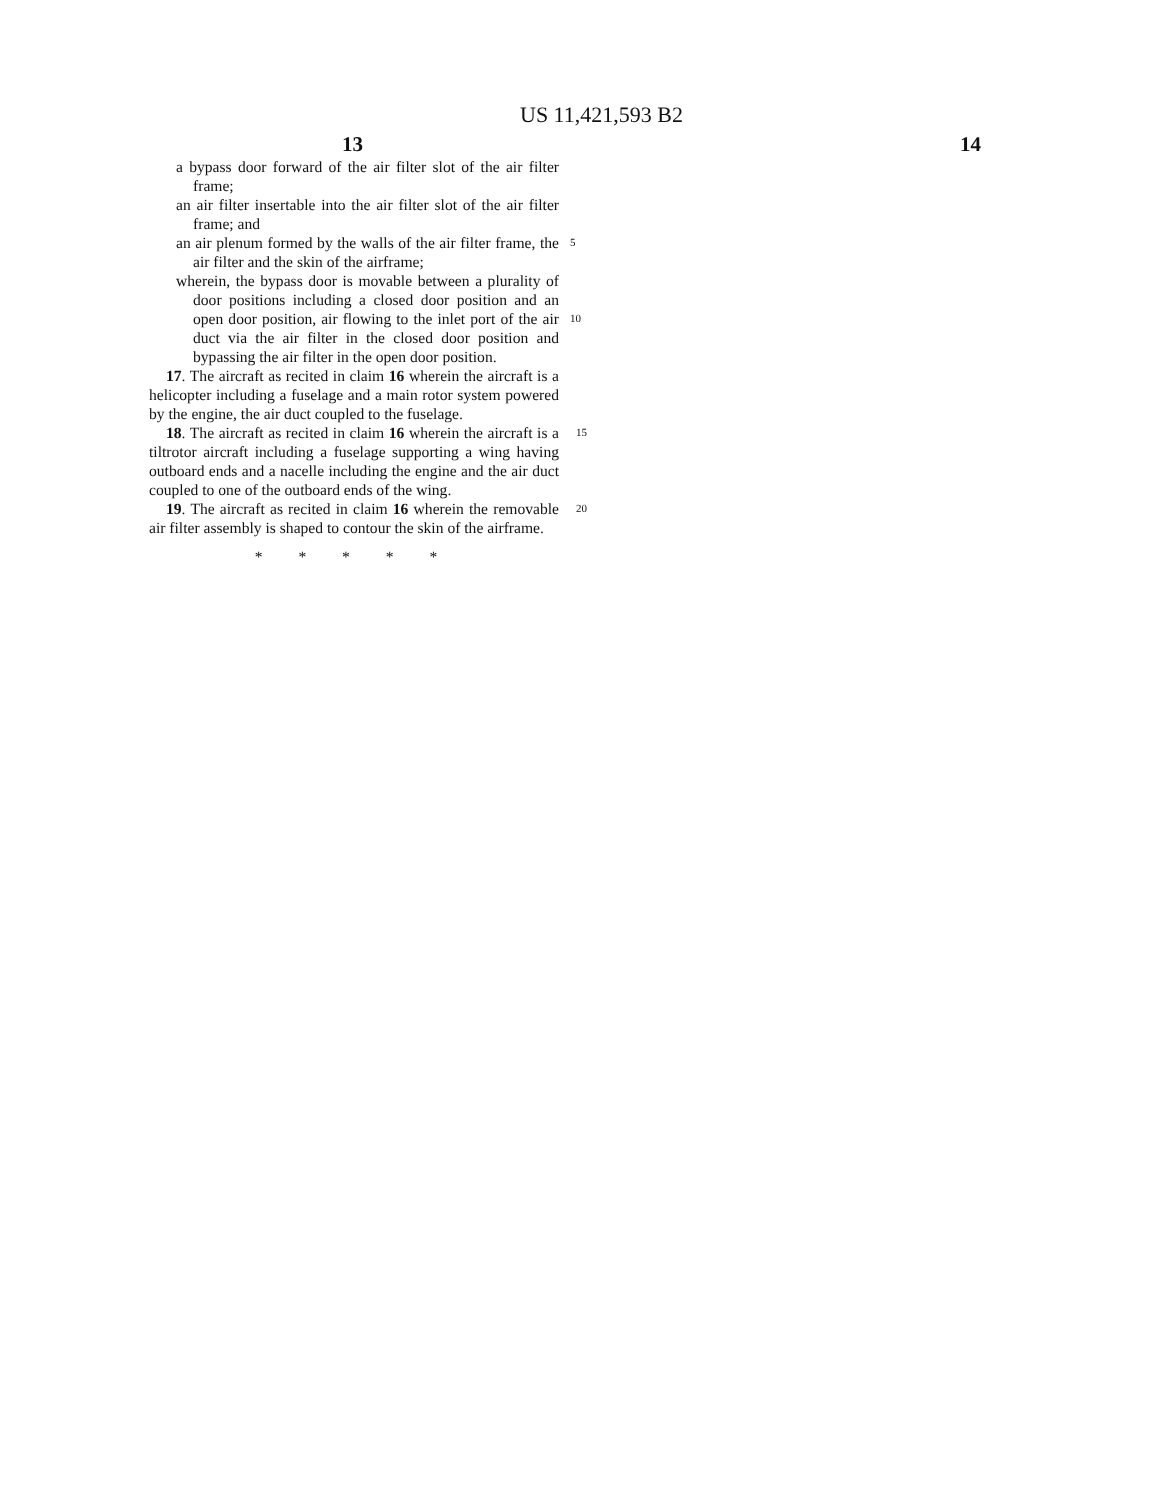US 11,421,593 B2
13 14
a bypass door forward of the air filter slot of the air filter frame;
an air filter insertable into the air filter slot of the air filter frame; and
5 an air plenum formed by the walls of the air filter frame, the air filter and the skin of the airframe;
wherein, the bypass door is movable between a plurality of door positions including a closed door position and an open door position, air flowing to the inlet port of the 10 air duct via the air filter in the closed door position and bypassing the air filter in the open door position.
17. The aircraft as recited in claim 16 wherein the aircraft is a helicopter including a fuselage and a main rotor system powered by the engine, the air duct coupled to the fuselage.
15 18. The aircraft as recited in claim 16 wherein the aircraft is a tiltrotor aircraft including a fuselage supporting a wing having outboard ends and a nacelle including the engine and the air duct coupled to one of the outboard ends of the wing.
19. The aircraft as recited in claim 16 wherein the 20 removable air filter assembly is shaped to contour the skin of the airframe.
* * * * *